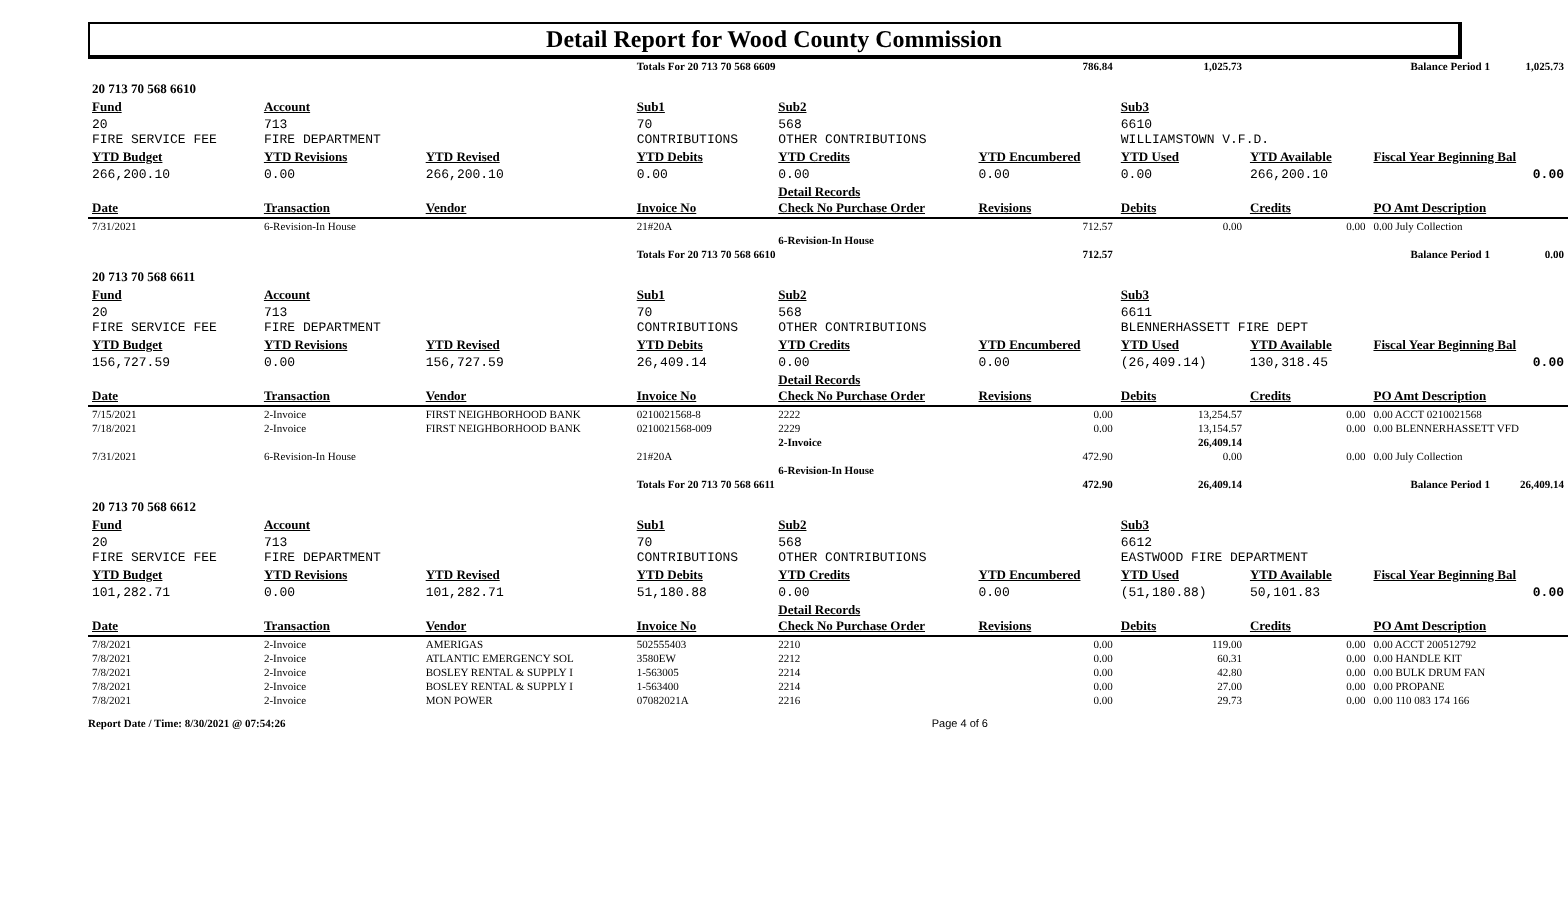Detail Report for Wood County Commission
| | | | Totals For 20 713 70 568 6609 | | 786.84 | 1,025.73 | | Balance Period 1 | 1,025.73 |
| 20 713 70 568 6610 | | | | | | | | | |
| Fund | Account | | Sub1 | Sub2 | | Sub3 | | | |
| 20 FIRE SERVICE FEE | 713 FIRE DEPARTMENT | | 70 CONTRIBUTIONS | 568 OTHER CONTRIBUTIONS | | 6610 WILLIAMSTOWN V.F.D. | | | |
| YTD Budget | YTD Revisions | YTD Revised | YTD Debits | YTD Credits | YTD Encumbered | YTD Used | YTD Available | Fiscal Year Beginning Bal | |
| 266,200.10 | 0.00 | 266,200.10 | 0.00 | 0.00 | 0.00 | 0.00 | 266,200.10 | 0.00 | |
| Date | Transaction | Vendor | Invoice No | Detail Records Check No Purchase Order | Revisions | Debits | Credits | PO Amt Description | |
| 7/31/2021 | 6-Revision-In House | | 21#20A | | 712.57 | 0.00 | 0.00 | 0.00 July Collection | |
| | | | | 6-Revision-In House | | | | | |
| | | | Totals For 20 713 70 568 6610 | | 712.57 | | | Balance Period 1 | 0.00 |
| 20 713 70 568 6611 | | | | | | | | | |
| Fund | Account | | Sub1 | Sub2 | | Sub3 | | | |
| 20 FIRE SERVICE FEE | 713 FIRE DEPARTMENT | | 70 CONTRIBUTIONS | 568 OTHER CONTRIBUTIONS | | 6611 BLENNERHASSETT FIRE DEPT | | | |
| YTD Budget | YTD Revisions | YTD Revised | YTD Debits | YTD Credits | YTD Encumbered | YTD Used | YTD Available | Fiscal Year Beginning Bal | |
| 156,727.59 | 0.00 | 156,727.59 | 26,409.14 | 0.00 | 0.00 | (26,409.14) | 130,318.45 | 0.00 | |
| Date | Transaction | Vendor | Invoice No | Detail Records Check No Purchase Order | Revisions | Debits | Credits | PO Amt Description | |
| 7/15/2021 | 2-Invoice | FIRST NEIGHBORHOOD BANK | 0210021568-8 | 2222 | 0.00 | 13,254.57 | 0.00 | 0.00 ACCT 0210021568 | |
| 7/18/2021 | 2-Invoice | FIRST NEIGHBORHOOD BANK | 0210021568-009 | 2229 | 0.00 | 13,154.57 | 0.00 | 0.00 BLENNERHASSETT VFD | |
| | | | | 2-Invoice | | 26,409.14 | | | |
| 7/31/2021 | 6-Revision-In House | | 21#20A | | 472.90 | 0.00 | 0.00 | 0.00 July Collection | |
| | | | | 6-Revision-In House | | | | | |
| | | | Totals For 20 713 70 568 6611 | | 472.90 | 26,409.14 | | Balance Period 1 | 26,409.14 |
| 20 713 70 568 6612 | | | | | | | | | |
| Fund | Account | | Sub1 | Sub2 | | Sub3 | | | |
| 20 FIRE SERVICE FEE | 713 FIRE DEPARTMENT | | 70 CONTRIBUTIONS | 568 OTHER CONTRIBUTIONS | | 6612 EASTWOOD FIRE DEPARTMENT | | | |
| YTD Budget | YTD Revisions | YTD Revised | YTD Debits | YTD Credits | YTD Encumbered | YTD Used | YTD Available | Fiscal Year Beginning Bal | |
| 101,282.71 | 0.00 | 101,282.71 | 51,180.88 | 0.00 | 0.00 | (51,180.88) | 50,101.83 | 0.00 | |
| Date | Transaction | Vendor | Invoice No | Detail Records Check No Purchase Order | Revisions | Debits | Credits | PO Amt Description | |
| 7/8/2021 | 2-Invoice | AMERIGAS | 502555403 | 2210 | 0.00 | 119.00 | 0.00 | 0.00 ACCT 200512792 | |
| 7/8/2021 | 2-Invoice | ATLANTIC EMERGENCY SOL | 3580EW | 2212 | 0.00 | 60.31 | 0.00 | 0.00 HANDLE KIT | |
| 7/8/2021 | 2-Invoice | BOSLEY RENTAL & SUPPLY I | 1-563005 | 2214 | 0.00 | 42.80 | 0.00 | 0.00 BULK DRUM FAN | |
| 7/8/2021 | 2-Invoice | BOSLEY RENTAL & SUPPLY I | 1-563400 | 2214 | 0.00 | 27.00 | 0.00 | 0.00 PROPANE | |
| 7/8/2021 | 2-Invoice | MON POWER | 07082021A | 2216 | 0.00 | 29.73 | 0.00 | 0.00 110 083 174 166 | |
Report Date / Time: 8/30/2021 @ 07:54:26 Page 4 of 6